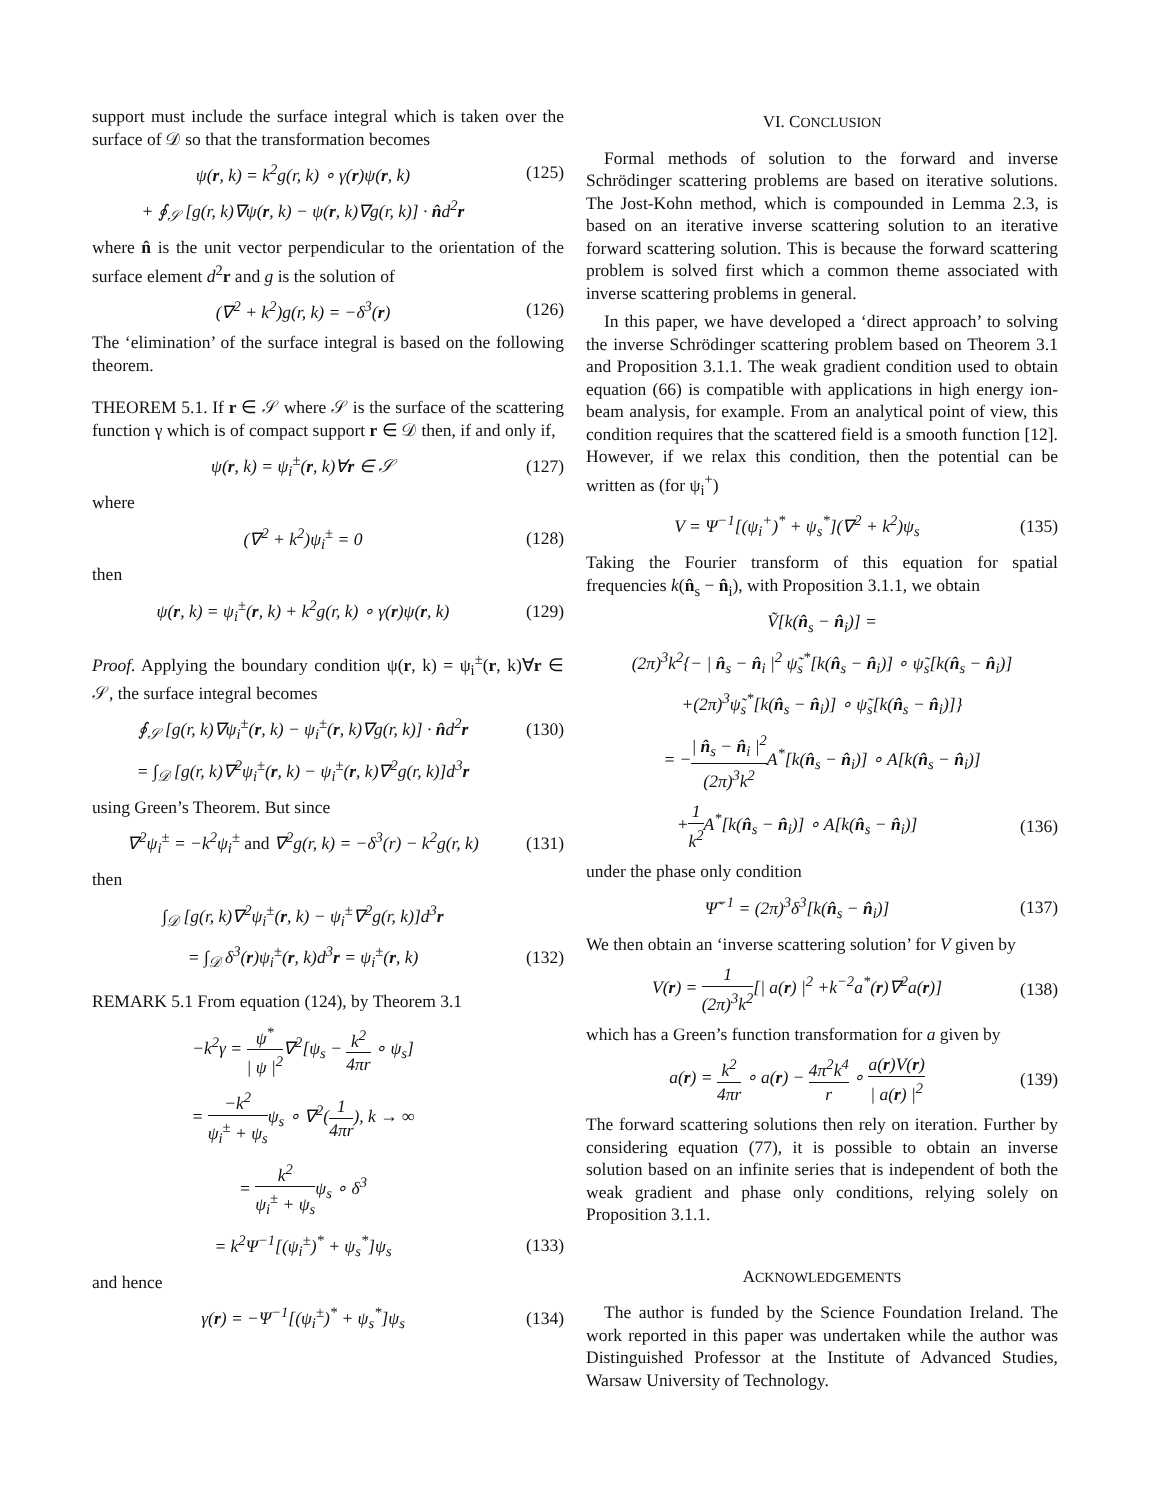support must include the surface integral which is taken over the surface of 𝒟 so that the transformation becomes
ψ(r, k) = k<sup>2</sup>g(r, k) ∘ γ(r)ψ(r, k)
(125)
+ ∮<sub>𝒮</sub> [g(r, k)∇ψ(r, k) − ψ(r, k)∇g(r, k)] · n̂d<sup>2</sup>r
where n̂ is the unit vector perpendicular to the orientation of the surface element d<sup>2</sup>r and g is the solution of
(∇<sup>2</sup> + k<sup>2</sup>)g(r, k) = −δ<sup>3</sup>(r)
(126)
The ‘elimination’ of the surface integral is based on the following theorem.
THEOREM 5.1. If r ∈ 𝒮 where 𝒮 is the surface of the scattering function γ which is of compact support r ∈ 𝒟 then, if and only if,
ψ(r, k) = ψ<sub>i</sub><sup>±</sup>(r, k)∀r ∈ 𝒮
(127)
where
(∇<sup>2</sup> + k<sup>2</sup>)ψ<sub>i</sub><sup>±</sup> = 0
(128)
then
ψ(r, k) = ψ<sub>i</sub><sup>±</sup>(r, k) + k<sup>2</sup>g(r, k) ∘ γ(r)ψ(r, k)
(129)
Proof. Applying the boundary condition ψ(r, k) = ψ<sub>i</sub><sup>±</sup>(r, k)∀r ∈ 𝒮, the surface integral becomes
∮<sub>𝒮</sub> [g(r, k)∇ψ<sub>i</sub><sup>±</sup>(r, k) − ψ<sub>i</sub><sup>±</sup>(r, k)∇g(r, k)] · n̂d<sup>2</sup>r
(130)
= ∫<sub>𝒟</sub> [g(r, k)∇<sup>2</sup>ψ<sub>i</sub><sup>±</sup>(r, k) − ψ<sub>i</sub><sup>±</sup>(r, k)∇<sup>2</sup>g(r, k)]d<sup>3</sup>r
using Green’s Theorem. But since
∇<sup>2</sup>ψ<sub>i</sub><sup>±</sup> = −k<sup>2</sup>ψ<sub>i</sub><sup>±</sup> and ∇<sup>2</sup>g(r, k) = −δ<sup>3</sup>(r) − k<sup>2</sup>g(r, k)
(131)
then
∫<sub>𝒟</sub> [g(r, k)∇<sup>2</sup>ψ<sub>i</sub><sup>±</sup>(r, k) − ψ<sub>i</sub><sup>±</sup>∇<sup>2</sup>g(r, k)]d<sup>3</sup>r
= ∫<sub>𝒟</sub> δ<sup>3</sup>(r)ψ<sub>i</sub><sup>±</sup>(r, k)d<sup>3</sup>r = ψ<sub>i</sub><sup>±</sup>(r, k)
(132)
REMARK 5.1 From equation (124), by Theorem 3.1
−k<sup>2</sup>γ = ψ<sup>*</sup> | ψ |<sup>2</sup>∇<sup>2</sup>[ψ<sub>s</sub> − k<sup>2</sup> 4πr ∘ ψ<sub>s</sub>]
= −k<sup>2</sup> ψ<sub>i</sub><sup>±</sup> + ψ<sub>s</sub>ψ<sub>s</sub> ∘ ∇<sup>2</sup>(1 4πr), k → ∞
= k<sup>2</sup> ψ<sub>i</sub><sup>±</sup> + ψ<sub>s</sub>ψ<sub>s</sub> ∘ δ<sup>3</sup>
= k<sup>2</sup>Ψ<sup>−1</sup>[(ψ<sub>i</sub><sup>±</sup>)<sup>*</sup> + ψ<sub>s</sub><sup>*</sup>]ψ<sub>s</sub>
(133)
and hence
γ(r) = −Ψ<sup>−1</sup>[(ψ<sub>i</sub><sup>±</sup>)<sup>*</sup> + ψ<sub>s</sub><sup>*</sup>]ψ<sub>s</sub>
(134)
VI. CONCLUSION
Formal methods of solution to the forward and inverse Schrödinger scattering problems are based on iterative solutions. The Jost-Kohn method, which is compounded in Lemma 2.3, is based on an iterative inverse scattering solution to an iterative forward scattering solution. This is because the forward scattering problem is solved first which a common theme associated with inverse scattering problems in general.
In this paper, we have developed a ‘direct approach’ to solving the inverse Schrödinger scattering problem based on Theorem 3.1 and Proposition 3.1.1. The weak gradient condition used to obtain equation (66) is compatible with applications in high energy ion-beam analysis, for example. From an analytical point of view, this condition requires that the scattered field is a smooth function [12]. However, if we relax this condition, then the potential can be written as (for ψ<sub>i</sub><sup>+</sup>)
V = Ψ<sup>−1</sup>[(ψ<sub>i</sub><sup>+</sup>)<sup>*</sup> + ψ<sub>s</sub><sup>*</sup>](∇<sup>2</sup> + k<sup>2</sup>)ψ<sub>s</sub>
(135)
Taking the Fourier transform of this equation for spatial frequencies k(n̂<sub>s</sub> − n̂<sub>i</sub>), with Proposition 3.1.1, we obtain
Ṽ[k(n̂<sub>s</sub> − n̂<sub>i</sub>)] =
(2π)<sup>3</sup>k<sup>2</sup>{− | n̂<sub>s</sub> − n̂<sub>i</sub> |<sup>2</sup> ψ̃<sub>s</sub><sup>*</sup>[k(n̂<sub>s</sub> − n̂<sub>i</sub>)] ∘ ψ̃<sub>s</sub>[k(n̂<sub>s</sub> − n̂<sub>i</sub>)]
+(2π)<sup>3</sup>ψ̃<sub>s</sub><sup>*</sup>[k(n̂<sub>s</sub> − n̂<sub>i</sub>)] ∘ ψ̃<sub>s</sub>[k(n̂<sub>s</sub> − n̂<sub>i</sub>)]}
= −| n̂<sub>s</sub> − n̂<sub>i</sub> |<sup>2</sup> (2π)<sup>3</sup>k<sup>2</sup> A<sup>*</sup>[k(n̂<sub>s</sub> − n̂<sub>i</sub>)] ∘ A[k(n̂<sub>s</sub> − n̂<sub>i</sub>)]
+1 k<sup>2</sup> A<sup>*</sup>[k(n̂<sub>s</sub> − n̂<sub>i</sub>)] ∘ A[k(n̂<sub>s</sub> − n̂<sub>i</sub>)]
(136)
under the phase only condition
Ψ̃<sup>−1</sup> = (2π)<sup>3</sup>δ<sup>3</sup>[k(n̂<sub>s</sub> − n̂<sub>i</sub>)]
(137)
We then obtain an ‘inverse scattering solution’ for V given by
V(r) = 1 (2π)<sup>3</sup>k<sup>2</sup>[| a(r) |<sup>2</sup> +k<sup>−2</sup>a<sup>*</sup>(r)∇<sup>2</sup>a(r)]
(138)
which has a Green’s function transformation for a given by
a(r) = k<sup>2</sup> 4πr ∘ a(r) − 4π<sup>2</sup>k<sup>4</sup> r ∘ a(r)V(r) | a(r) |<sup>2</sup>
(139)
The forward scattering solutions then rely on iteration. Further by considering equation (77), it is possible to obtain an inverse solution based on an infinite series that is independent of both the weak gradient and phase only conditions, relying solely on Proposition 3.1.1.
ACKNOWLEDGEMENTS
The author is funded by the Science Foundation Ireland. The work reported in this paper was undertaken while the author was Distinguished Professor at the Institute of Advanced Studies, Warsaw University of Technology.